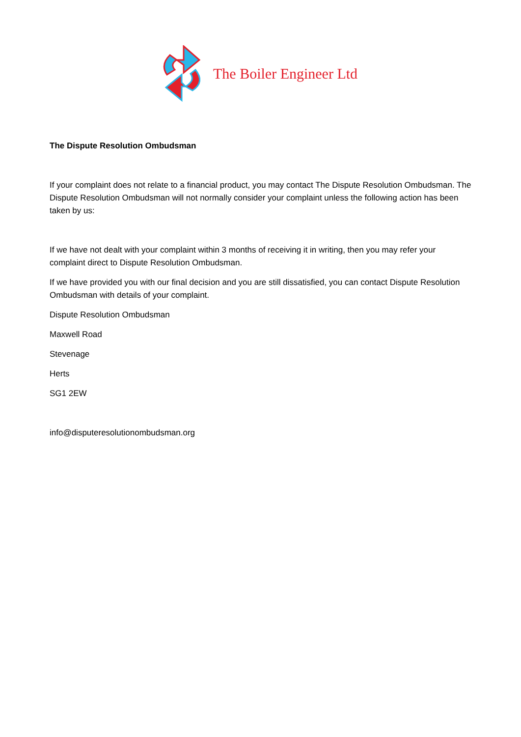The Boiler Engineer Ltd
The Dispute Resolution Ombudsman
If your complaint does not relate to a financial product, you may contact The Dispute Resolution Ombudsman. The Dispute Resolution Ombudsman will not normally consider your complaint unless the following action has been taken by us:
If we have not dealt with your complaint within 3 months of receiving it in writing, then you may refer your complaint direct to Dispute Resolution Ombudsman.
If we have provided you with our final decision and you are still dissatisfied, you can contact Dispute Resolution Ombudsman with details of your complaint.
Dispute Resolution Ombudsman
Maxwell Road
Stevenage
Herts
SG1 2EW
info@disputeresolutionombudsman.org